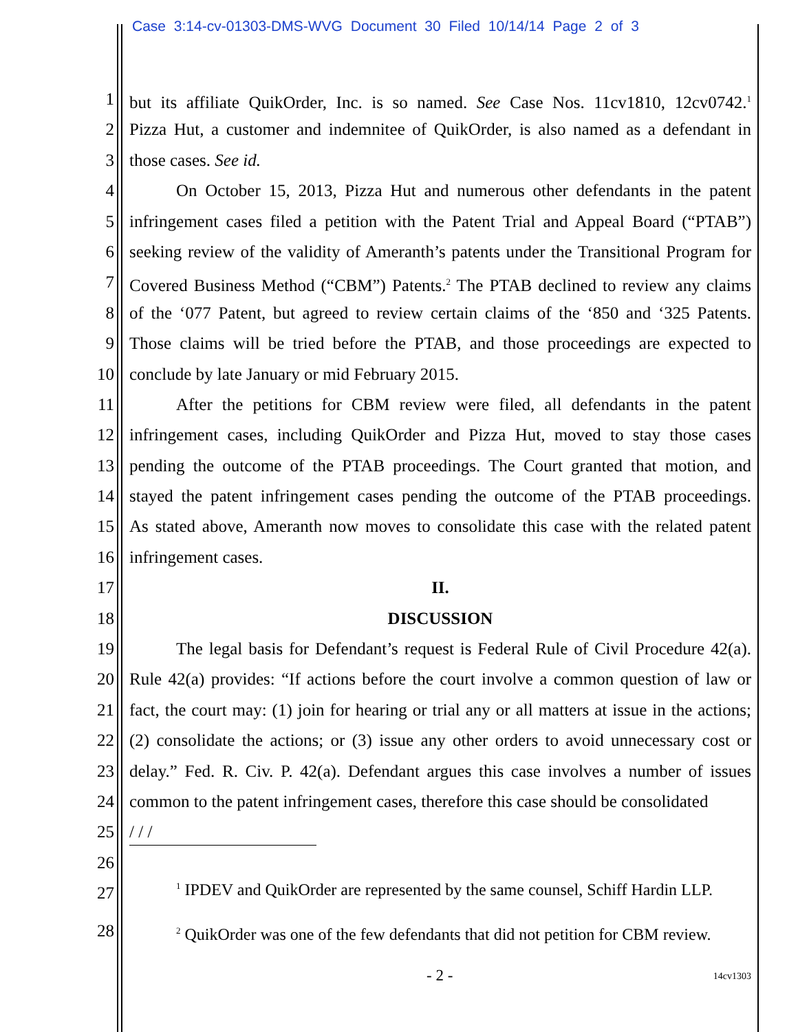Case 3:14-cv-01303-DMS-WVG Document 30 Filed 10/14/14 Page 2 of 3
1 but its affiliate QuikOrder, Inc. is so named. See Case Nos. 11cv1810, 12cv0742.<sup>1</sup>
2 Pizza Hut, a customer and indemnitee of QuikOrder, is also named as a defendant in
3 those cases. See id.
4 On October 15, 2013, Pizza Hut and numerous other defendants in the patent
5 infringement cases filed a petition with the Patent Trial and Appeal Board (“PTAB”)
6 seeking review of the validity of Ameranth’s patents under the Transitional Program for
7 Covered Business Method (“CBM”) Patents.<sup>2</sup> The PTAB declined to review any claims
8 of the ‘077 Patent, but agreed to review certain claims of the ‘850 and ‘325 Patents.
9 Those claims will be tried before the PTAB, and those proceedings are expected to
10 conclude by late January or mid February 2015.
11 After the petitions for CBM review were filed, all defendants in the patent
12 infringement cases, including QuikOrder and Pizza Hut, moved to stay those cases
13 pending the outcome of the PTAB proceedings. The Court granted that motion, and
14 stayed the patent infringement cases pending the outcome of the PTAB proceedings.
15 As stated above, Ameranth now moves to consolidate this case with the related patent
16 infringement cases.
17 II.
18 DISCUSSION
19 The legal basis for Defendant’s request is Federal Rule of Civil Procedure 42(a).
20 Rule 42(a) provides: “If actions before the court involve a common question of law or
21 fact, the court may: (1) join for hearing or trial any or all matters at issue in the actions;
22 (2) consolidate the actions; or (3) issue any other orders to avoid unnecessary cost or
23 delay.” Fed. R. Civ. P. 42(a). Defendant argues this case involves a number of issues
24 common to the patent infringement cases, therefore this case should be consolidated
25 / / /
26
27<sup>1</sup> IPDEV and QuikOrder are represented by the same counsel, Schiff Hardin LLP.
28<sup>2</sup> QuikOrder was one of the few defendants that did not petition for CBM review.
- 2 - 14cv1303